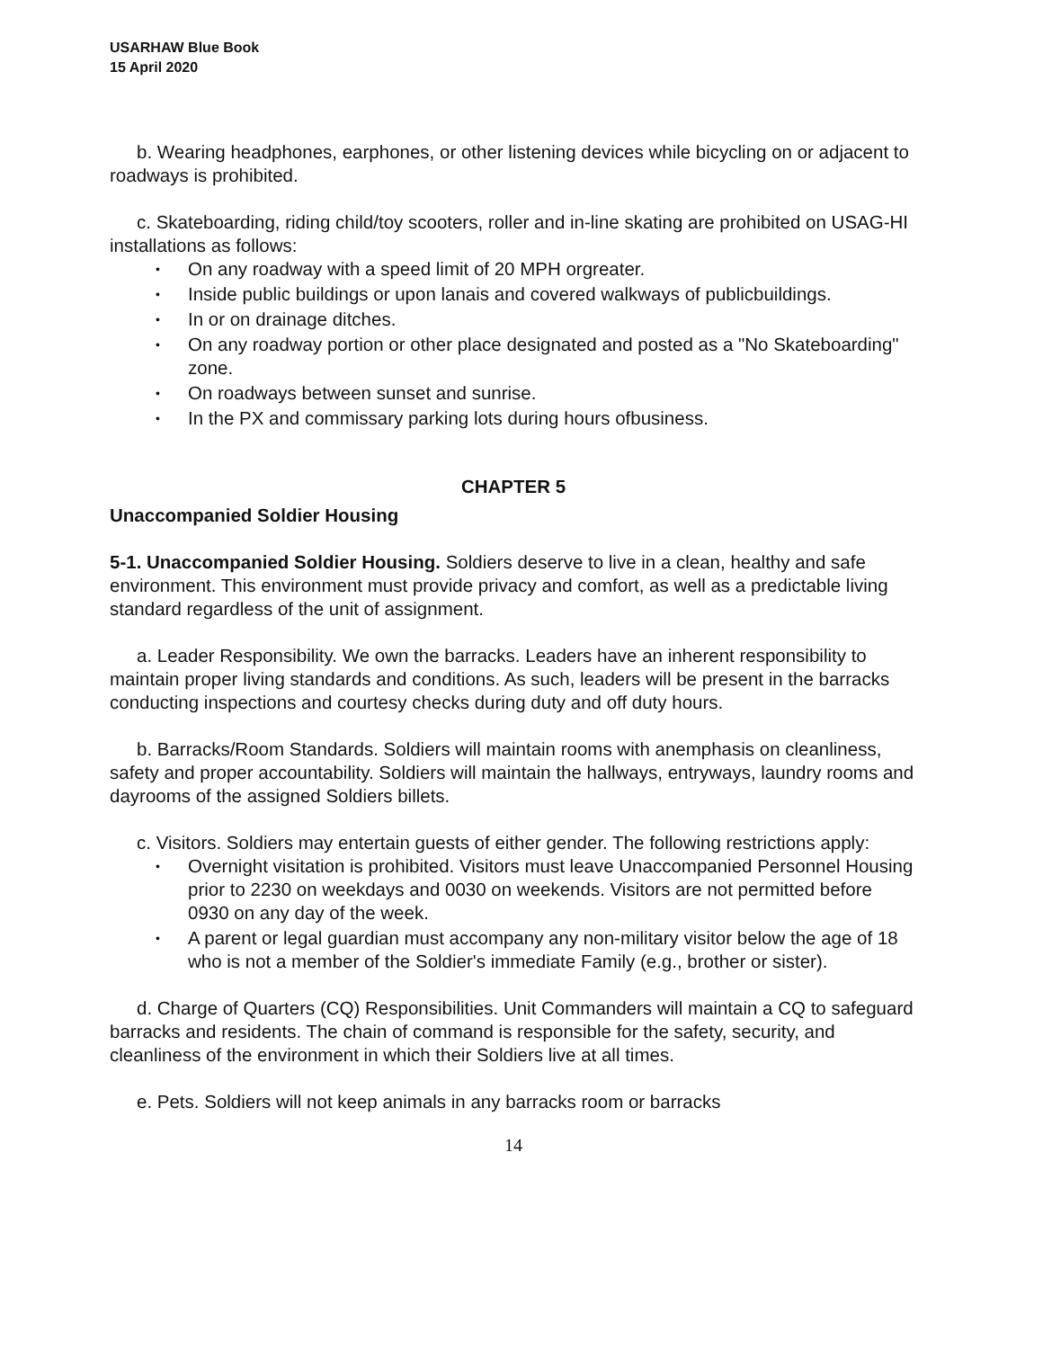USARHAW Blue Book
15 April 2020
b. Wearing headphones, earphones, or other listening devices while bicycling on or adjacent to roadways is prohibited.
c. Skateboarding, riding child/toy scooters, roller and in-line skating are prohibited on USAG-HI installations as follows:
• On any roadway with a speed limit of 20 MPH orgreater.
• Inside public buildings or upon lanais and covered walkways of publicbuildings.
• In or on drainage ditches.
• On any roadway portion or other place designated and posted as a "No Skateboarding" zone.
• On roadways between sunset and sunrise.
• In the PX and commissary parking lots during hours ofbusiness.
CHAPTER 5
Unaccompanied Soldier Housing
5-1. Unaccompanied Soldier Housing. Soldiers deserve to live in a clean, healthy and safe environment. This environment must provide privacy and comfort, as well as a predictable living standard regardless of the unit of assignment.
a. Leader Responsibility. We own the barracks. Leaders have an inherent responsibility to maintain proper living standards and conditions. As such, leaders will be present in the barracks conducting inspections and courtesy checks during duty and off duty hours.
b. Barracks/Room Standards. Soldiers will maintain rooms with anemphasis on cleanliness, safety and proper accountability. Soldiers will maintain the hallways, entryways, laundry rooms and dayrooms of the assigned Soldiers billets.
c. Visitors. Soldiers may entertain guests of either gender. The following restrictions apply:
• Overnight visitation is prohibited. Visitors must leave Unaccompanied Personnel Housing prior to 2230 on weekdays and 0030 on weekends. Visitors are not permitted before 0930 on any day of the week.
• A parent or legal guardian must accompany any non-military visitor below the age of 18 who is not a member of the Soldier's immediate Family (e.g., brother or sister).
d. Charge of Quarters (CQ) Responsibilities. Unit Commanders will maintain a CQ to safeguard barracks and residents. The chain of command is responsible for the safety, security, and cleanliness of the environment in which their Soldiers live at all times.
e. Pets. Soldiers will not keep animals in any barracks room or barracks
14